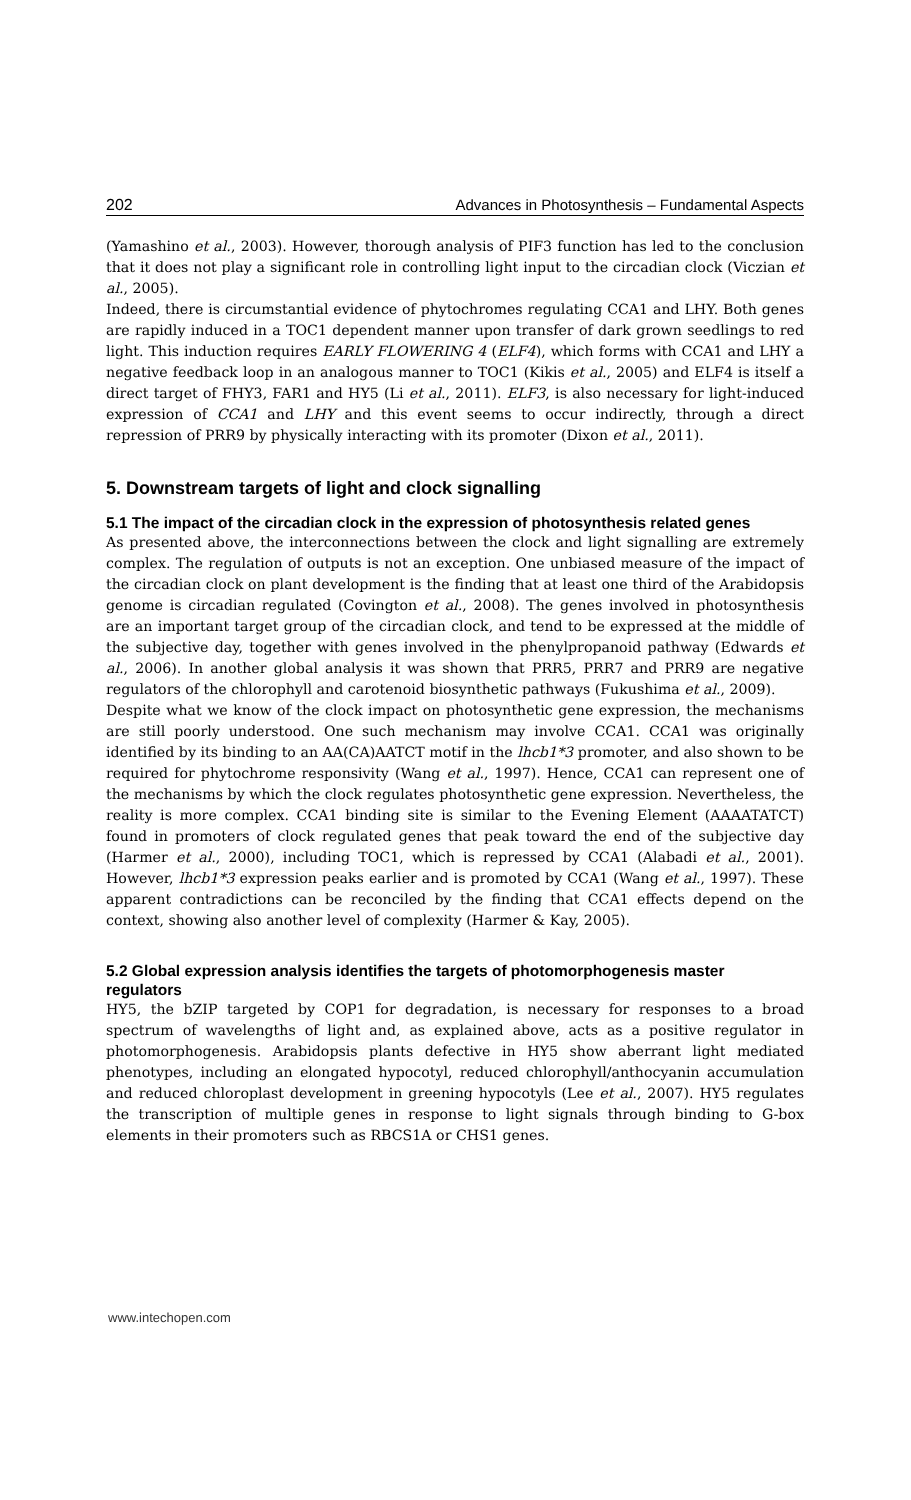202 Advances in Photosynthesis – Fundamental Aspects
(Yamashino et al., 2003). However, thorough analysis of PIF3 function has led to the conclusion that it does not play a significant role in controlling light input to the circadian clock (Viczian et al., 2005).
Indeed, there is circumstantial evidence of phytochromes regulating CCA1 and LHY. Both genes are rapidly induced in a TOC1 dependent manner upon transfer of dark grown seedlings to red light. This induction requires EARLY FLOWERING 4 (ELF4), which forms with CCA1 and LHY a negative feedback loop in an analogous manner to TOC1 (Kikis et al., 2005) and ELF4 is itself a direct target of FHY3, FAR1 and HY5 (Li et al., 2011). ELF3, is also necessary for light-induced expression of CCA1 and LHY and this event seems to occur indirectly, through a direct repression of PRR9 by physically interacting with its promoter (Dixon et al., 2011).
5. Downstream targets of light and clock signalling
5.1 The impact of the circadian clock in the expression of photosynthesis related genes
As presented above, the interconnections between the clock and light signalling are extremely complex. The regulation of outputs is not an exception. One unbiased measure of the impact of the circadian clock on plant development is the finding that at least one third of the Arabidopsis genome is circadian regulated (Covington et al., 2008). The genes involved in photosynthesis are an important target group of the circadian clock, and tend to be expressed at the middle of the subjective day, together with genes involved in the phenylpropanoid pathway (Edwards et al., 2006). In another global analysis it was shown that PRR5, PRR7 and PRR9 are negative regulators of the chlorophyll and carotenoid biosynthetic pathways (Fukushima et al., 2009).
Despite what we know of the clock impact on photosynthetic gene expression, the mechanisms are still poorly understood. One such mechanism may involve CCA1. CCA1 was originally identified by its binding to an AA(CA)AATCT motif in the lhcb1*3 promoter, and also shown to be required for phytochrome responsivity (Wang et al., 1997). Hence, CCA1 can represent one of the mechanisms by which the clock regulates photosynthetic gene expression. Nevertheless, the reality is more complex. CCA1 binding site is similar to the Evening Element (AAAATATCT) found in promoters of clock regulated genes that peak toward the end of the subjective day (Harmer et al., 2000), including TOC1, which is repressed by CCA1 (Alabadi et al., 2001). However, lhcb1*3 expression peaks earlier and is promoted by CCA1 (Wang et al., 1997). These apparent contradictions can be reconciled by the finding that CCA1 effects depend on the context, showing also another level of complexity (Harmer & Kay, 2005).
5.2 Global expression analysis identifies the targets of photomorphogenesis master regulators
HY5, the bZIP targeted by COP1 for degradation, is necessary for responses to a broad spectrum of wavelengths of light and, as explained above, acts as a positive regulator in photomorphogenesis. Arabidopsis plants defective in HY5 show aberrant light mediated phenotypes, including an elongated hypocotyl, reduced chlorophyll/anthocyanin accumulation and reduced chloroplast development in greening hypocotyls (Lee et al., 2007). HY5 regulates the transcription of multiple genes in response to light signals through binding to G-box elements in their promoters such as RBCS1A or CHS1 genes.
www.intechopen.com